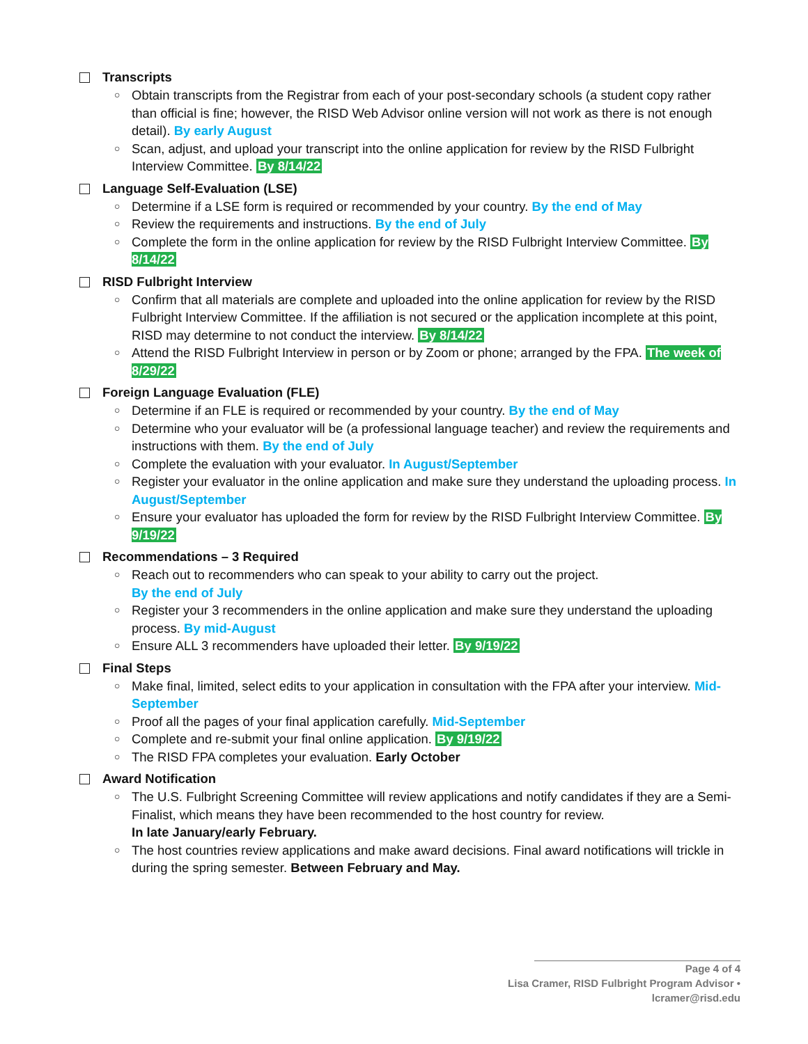Transcripts
○ Obtain transcripts from the Registrar from each of your post-secondary schools (a student copy rather than official is fine; however, the RISD Web Advisor online version will not work as there is not enough detail). By early August
○ Scan, adjust, and upload your transcript into the online application for review by the RISD Fulbright Interview Committee. By 8/14/22
Language Self-Evaluation (LSE)
○ Determine if a LSE form is required or recommended by your country. By the end of May
○ Review the requirements and instructions. By the end of July
○ Complete the form in the online application for review by the RISD Fulbright Interview Committee. By 8/14/22
RISD Fulbright Interview
○ Confirm that all materials are complete and uploaded into the online application for review by the RISD Fulbright Interview Committee. If the affiliation is not secured or the application incomplete at this point, RISD may determine to not conduct the interview. By 8/14/22
○ Attend the RISD Fulbright Interview in person or by Zoom or phone; arranged by the FPA. The week of 8/29/22
Foreign Language Evaluation (FLE)
○ Determine if an FLE is required or recommended by your country. By the end of May
○ Determine who your evaluator will be (a professional language teacher) and review the requirements and instructions with them. By the end of July
○ Complete the evaluation with your evaluator. In August/September
○ Register your evaluator in the online application and make sure they understand the uploading process. In August/September
○ Ensure your evaluator has uploaded the form for review by the RISD Fulbright Interview Committee. By 9/19/22
Recommendations – 3 Required
○ Reach out to recommenders who can speak to your ability to carry out the project.
By the end of July
○ Register your 3 recommenders in the online application and make sure they understand the uploading process. By mid-August
○ Ensure ALL 3 recommenders have uploaded their letter. By 9/19/22
Final Steps
○ Make final, limited, select edits to your application in consultation with the FPA after your interview. Mid-September
○ Proof all the pages of your final application carefully. Mid-September
○ Complete and re-submit your final online application. By 9/19/22
○ The RISD FPA completes your evaluation. Early October
Award Notification
○ The U.S. Fulbright Screening Committee will review applications and notify candidates if they are a Semi-Finalist, which means they have been recommended to the host country for review.
In late January/early February.
○ The host countries review applications and make award decisions. Final award notifications will trickle in during the spring semester. Between February and May.
Page 4 of 4
Lisa Cramer, RISD Fulbright Program Advisor • lcramer@risd.edu